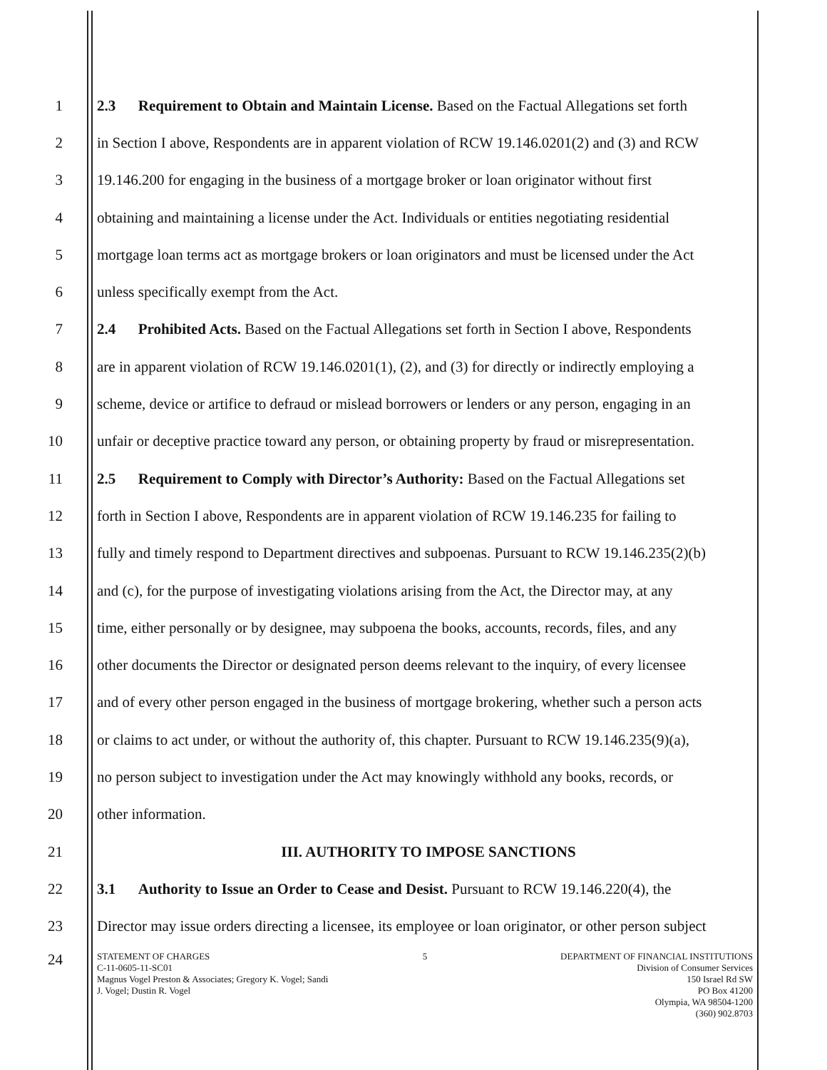1 2.3 Requirement to Obtain and Maintain License. Based on the Factual Allegations set forth
2 in Section I above, Respondents are in apparent violation of RCW 19.146.0201(2) and (3) and RCW
3 19.146.200 for engaging in the business of a mortgage broker or loan originator without first
4 obtaining and maintaining a license under the Act. Individuals or entities negotiating residential
5 mortgage loan terms act as mortgage brokers or loan originators and must be licensed under the Act
6 unless specifically exempt from the Act.
7 2.4 Prohibited Acts. Based on the Factual Allegations set forth in Section I above, Respondents
8 are in apparent violation of RCW 19.146.0201(1), (2), and (3) for directly or indirectly employing a
9 scheme, device or artifice to defraud or mislead borrowers or lenders or any person, engaging in an
10 unfair or deceptive practice toward any person, or obtaining property by fraud or misrepresentation.
11 2.5 Requirement to Comply with Director’s Authority: Based on the Factual Allegations set
12 forth in Section I above, Respondents are in apparent violation of RCW 19.146.235 for failing to
13 fully and timely respond to Department directives and subpoenas. Pursuant to RCW 19.146.235(2)(b)
14 and (c), for the purpose of investigating violations arising from the Act, the Director may, at any
15 time, either personally or by designee, may subpoena the books, accounts, records, files, and any
16 other documents the Director or designated person deems relevant to the inquiry, of every licensee
17 and of every other person engaged in the business of mortgage brokering, whether such a person acts
18 or claims to act under, or without the authority of, this chapter. Pursuant to RCW 19.146.235(9)(a),
19 no person subject to investigation under the Act may knowingly withhold any books, records, or
20 other information.
21 III. AUTHORITY TO IMPOSE SANCTIONS
22 3.1 Authority to Issue an Order to Cease and Desist. Pursuant to RCW 19.146.220(4), the
23 Director may issue orders directing a licensee, its employee or loan originator, or other person subject
24
STATEMENT OF CHARGES
C-11-0605-11-SC01
Magnus Vogel Preston & Associates; Gregory K. Vogel; Sandi
J. Vogel; Dustin R. Vogel
5 DEPARTMENT OF FINANCIAL INSTITUTIONS
Division of Consumer Services
150 Israel Rd SW
PO Box 41200
Olympia, WA 98504-1200
(360) 902.8703